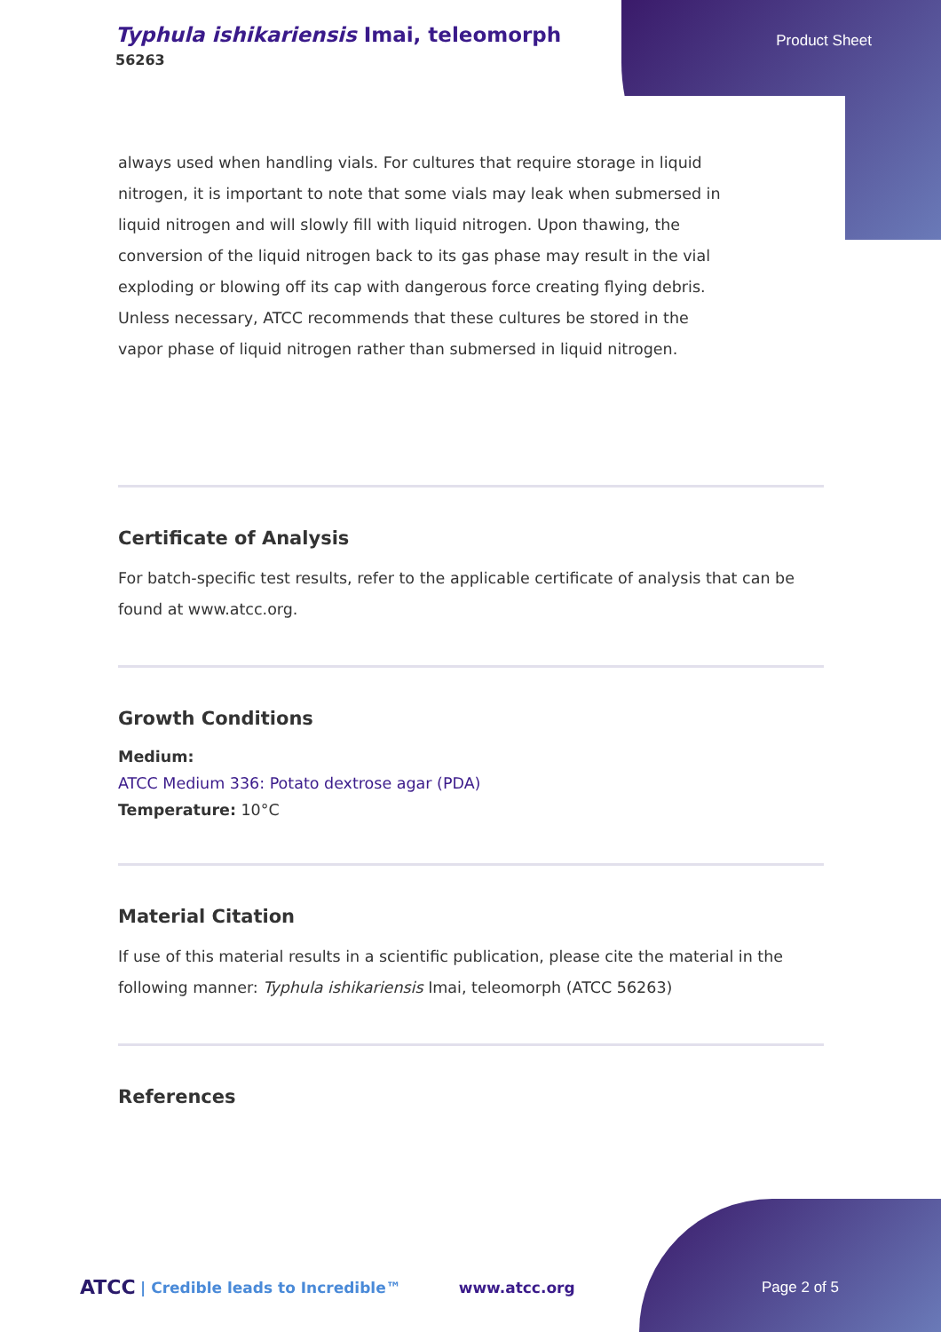Typhula ishikariensis Imai, teleomorph
56263
Product Sheet
always used when handling vials. For cultures that require storage in liquid nitrogen, it is important to note that some vials may leak when submersed in liquid nitrogen and will slowly fill with liquid nitrogen. Upon thawing, the conversion of the liquid nitrogen back to its gas phase may result in the vial exploding or blowing off its cap with dangerous force creating flying debris. Unless necessary, ATCC recommends that these cultures be stored in the vapor phase of liquid nitrogen rather than submersed in liquid nitrogen.
Certificate of Analysis
For batch-specific test results, refer to the applicable certificate of analysis that can be found at www.atcc.org.
Growth Conditions
Medium:
ATCC Medium 336: Potato dextrose agar (PDA)
Temperature: 10°C
Material Citation
If use of this material results in a scientific publication, please cite the material in the following manner: Typhula ishikariensis Imai, teleomorph (ATCC 56263)
References
ATCC | Credible leads to Incredible™ www.atcc.org Page 2 of 5